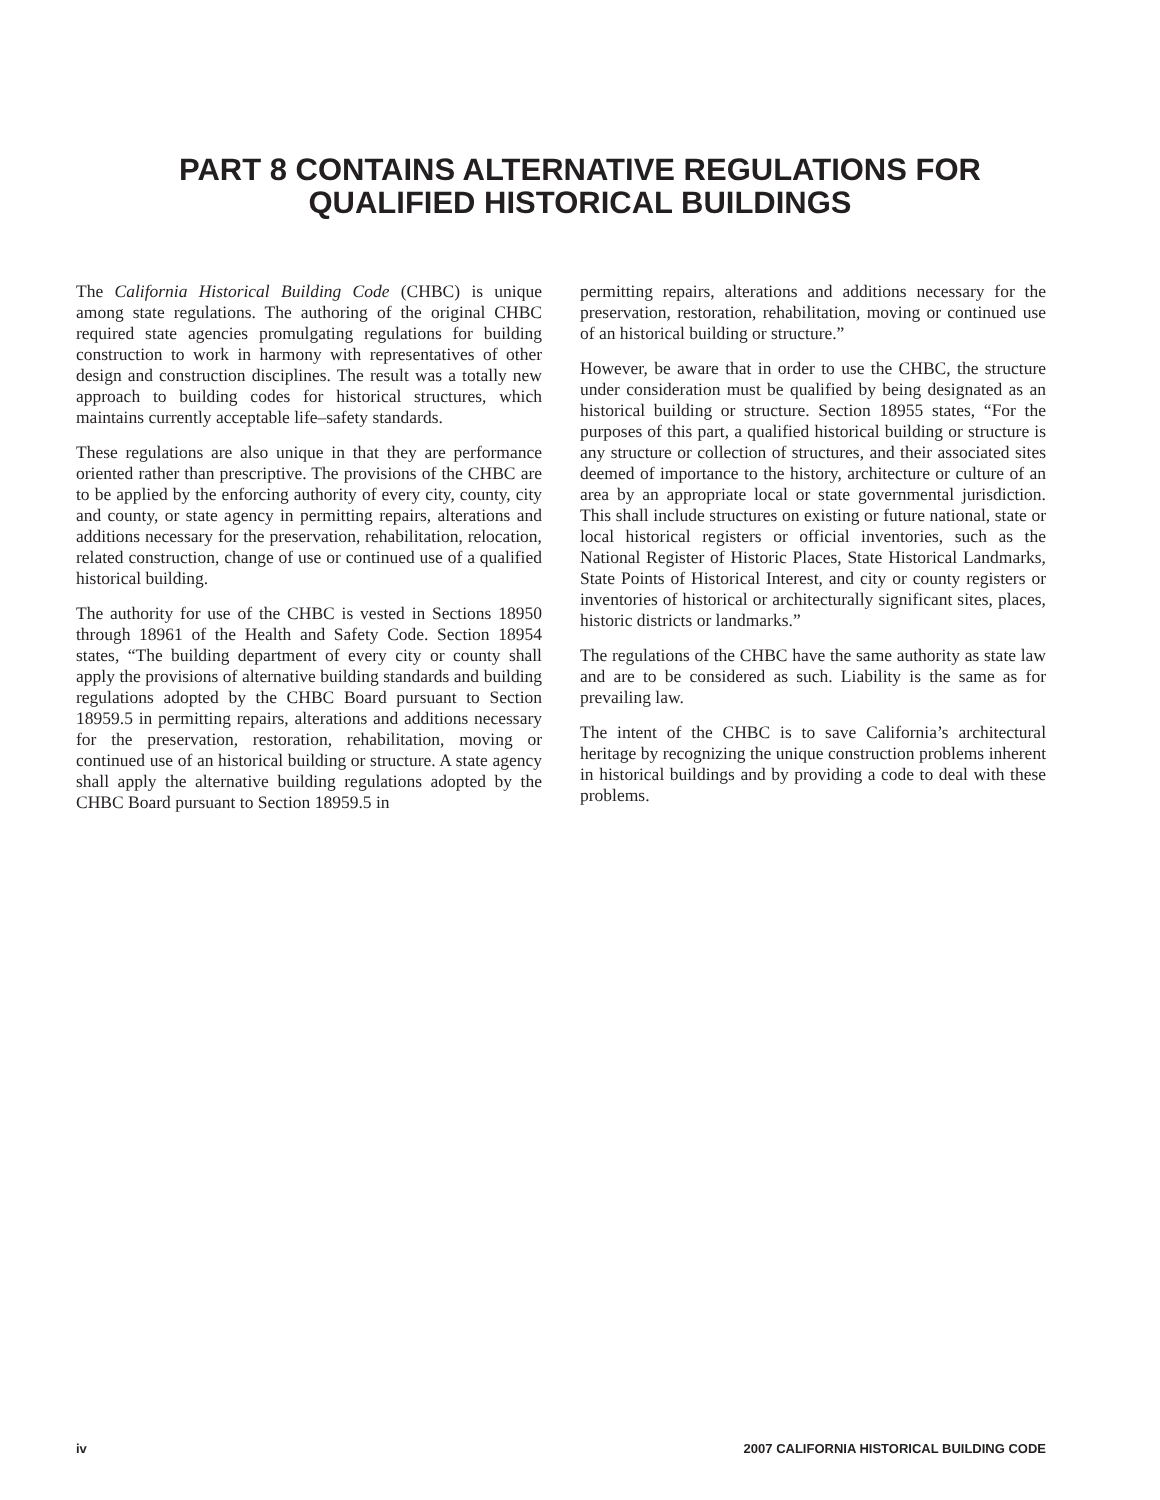PART 8 CONTAINS ALTERNATIVE REGULATIONS FOR
QUALIFIED HISTORICAL BUILDINGS
The California Historical Building Code (CHBC) is unique among state regulations. The authoring of the original CHBC required state agencies promulgating regulations for building construction to work in harmony with representatives of other design and construction disciplines. The result was a totally new approach to building codes for historical structures, which maintains currently acceptable life–safety standards.
These regulations are also unique in that they are performance oriented rather than prescriptive. The provisions of the CHBC are to be applied by the enforcing authority of every city, county, city and county, or state agency in permitting repairs, alterations and additions necessary for the preservation, rehabilitation, relocation, related construction, change of use or continued use of a qualified historical building.
The authority for use of the CHBC is vested in Sections 18950 through 18961 of the Health and Safety Code. Section 18954 states, “The building department of every city or county shall apply the provisions of alternative building standards and building regulations adopted by the CHBC Board pursuant to Section 18959.5 in permitting repairs, alterations and additions necessary for the preservation, restoration, rehabilitation, moving or continued use of an historical building or structure. A state agency shall apply the alternative building regulations adopted by the CHBC Board pursuant to Section 18959.5 in
permitting repairs, alterations and additions necessary for the preservation, restoration, rehabilitation, moving or continued use of an historical building or structure.”
However, be aware that in order to use the CHBC, the structure under consideration must be qualified by being designated as an historical building or structure. Section 18955 states, “For the purposes of this part, a qualified historical building or structure is any structure or collection of structures, and their associated sites deemed of importance to the history, architecture or culture of an area by an appropriate local or state governmental jurisdiction. This shall include structures on existing or future national, state or local historical registers or official inventories, such as the National Register of Historic Places, State Historical Landmarks, State Points of Historical Interest, and city or county registers or inventories of historical or architecturally significant sites, places, historic districts or landmarks.”
The regulations of the CHBC have the same authority as state law and are to be considered as such. Liability is the same as for prevailing law.
The intent of the CHBC is to save California’s architectural heritage by recognizing the unique construction problems inherent in historical buildings and by providing a code to deal with these problems.
iv 2007 CALIFORNIA HISTORICAL BUILDING CODE